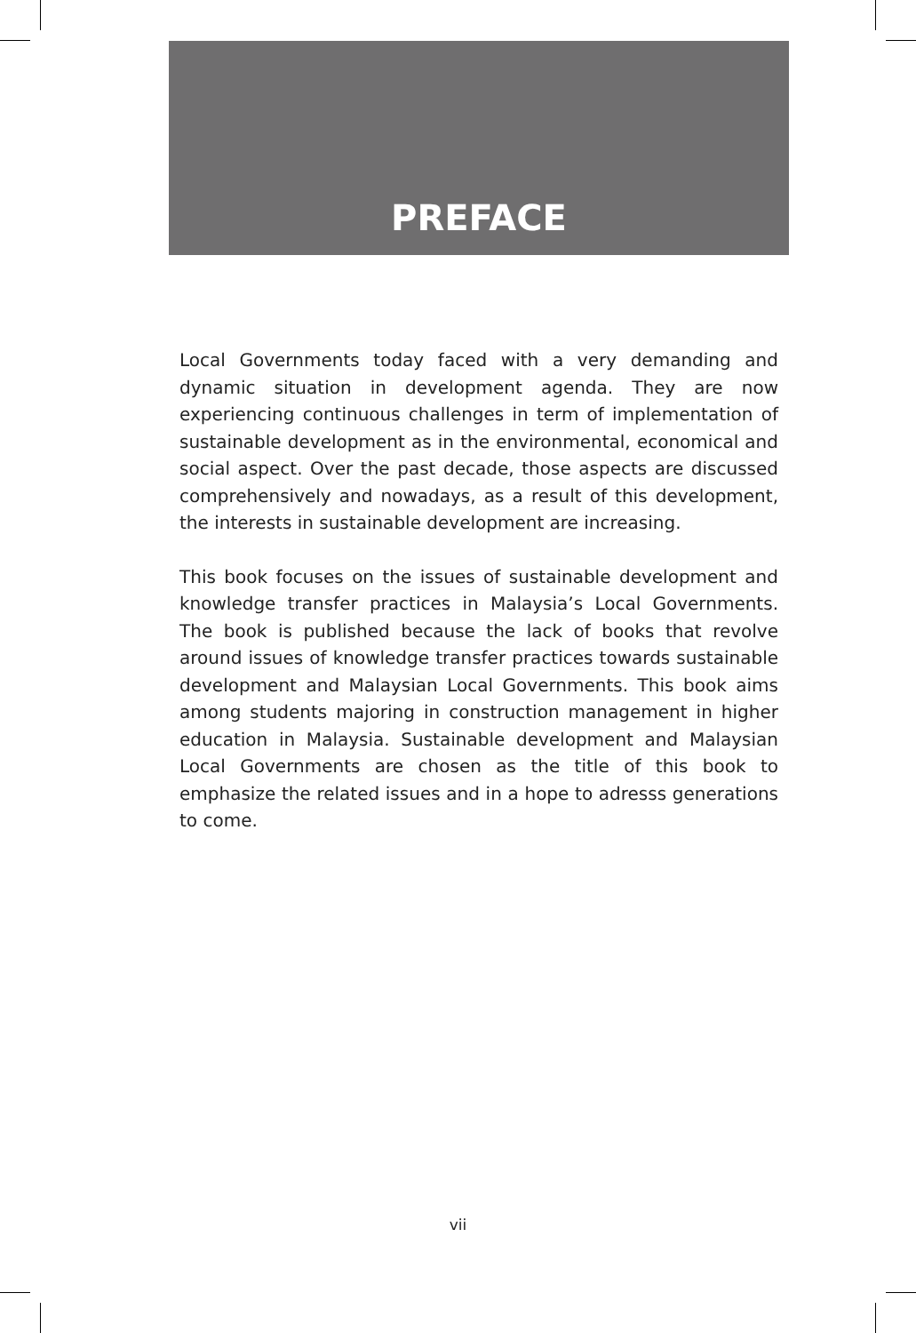PREFACE
Local Governments today faced with a very demanding and dynamic situation in development agenda. They are now experiencing continuous challenges in term of implementation of sustainable development as in the environmental, economical and social aspect. Over the past decade, those aspects are discussed comprehensively and nowadays, as a result of this development, the interests in sustainable development are increasing.
This book focuses on the issues of sustainable development and knowledge transfer practices in Malaysia’s Local Governments. The book is published because the lack of books that revolve around issues of knowledge transfer practices towards sustainable development and Malaysian Local Governments. This book aims among students majoring in construction management in higher education in Malaysia. Sustainable development and Malaysian Local Governments are chosen as the title of this book to emphasize the related issues and in a hope to adresss generations to come.
vii